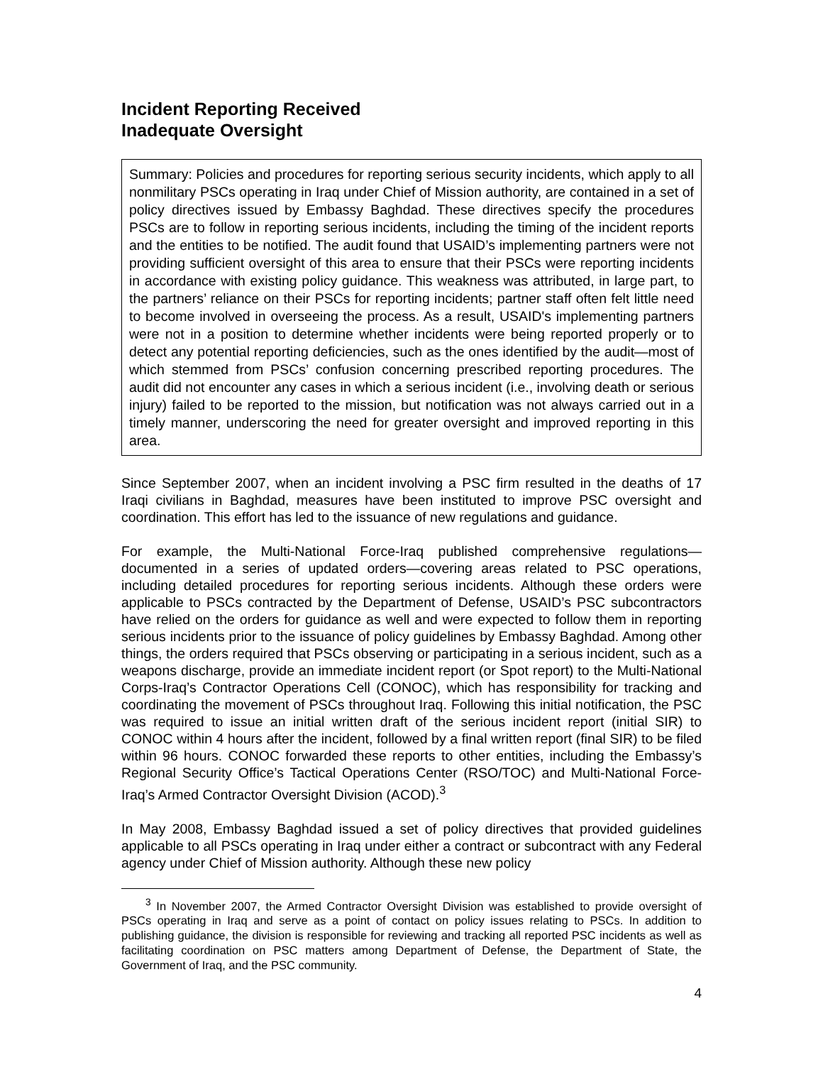Incident Reporting Received
Inadequate Oversight
Summary: Policies and procedures for reporting serious security incidents, which apply to all nonmilitary PSCs operating in Iraq under Chief of Mission authority, are contained in a set of policy directives issued by Embassy Baghdad. These directives specify the procedures PSCs are to follow in reporting serious incidents, including the timing of the incident reports and the entities to be notified. The audit found that USAID’s implementing partners were not providing sufficient oversight of this area to ensure that their PSCs were reporting incidents in accordance with existing policy guidance. This weakness was attributed, in large part, to the partners’ reliance on their PSCs for reporting incidents; partner staff often felt little need to become involved in overseeing the process. As a result, USAID's implementing partners were not in a position to determine whether incidents were being reported properly or to detect any potential reporting deficiencies, such as the ones identified by the audit—most of which stemmed from PSCs’ confusion concerning prescribed reporting procedures. The audit did not encounter any cases in which a serious incident (i.e., involving death or serious injury) failed to be reported to the mission, but notification was not always carried out in a timely manner, underscoring the need for greater oversight and improved reporting in this area.
Since September 2007, when an incident involving a PSC firm resulted in the deaths of 17 Iraqi civilians in Baghdad, measures have been instituted to improve PSC oversight and coordination. This effort has led to the issuance of new regulations and guidance.
For example, the Multi-National Force-Iraq published comprehensive regulations—documented in a series of updated orders—covering areas related to PSC operations, including detailed procedures for reporting serious incidents. Although these orders were applicable to PSCs contracted by the Department of Defense, USAID’s PSC subcontractors have relied on the orders for guidance as well and were expected to follow them in reporting serious incidents prior to the issuance of policy guidelines by Embassy Baghdad. Among other things, the orders required that PSCs observing or participating in a serious incident, such as a weapons discharge, provide an immediate incident report (or Spot report) to the Multi-National Corps-Iraq’s Contractor Operations Cell (CONOC), which has responsibility for tracking and coordinating the movement of PSCs throughout Iraq. Following this initial notification, the PSC was required to issue an initial written draft of the serious incident report (initial SIR) to CONOC within 4 hours after the incident, followed by a final written report (final SIR) to be filed within 96 hours. CONOC forwarded these reports to other entities, including the Embassy’s Regional Security Office’s Tactical Operations Center (RSO/TOC) and Multi-National Force-Iraq’s Armed Contractor Oversight Division (ACOD).<sup>3</sup>
In May 2008, Embassy Baghdad issued a set of policy directives that provided guidelines applicable to all PSCs operating in Iraq under either a contract or subcontract with any Federal agency under Chief of Mission authority. Although these new policy
<sup>3</sup> In November 2007, the Armed Contractor Oversight Division was established to provide oversight of PSCs operating in Iraq and serve as a point of contact on policy issues relating to PSCs. In addition to publishing guidance, the division is responsible for reviewing and tracking all reported PSC incidents as well as facilitating coordination on PSC matters among Department of Defense, the Department of State, the Government of Iraq, and the PSC community.
4